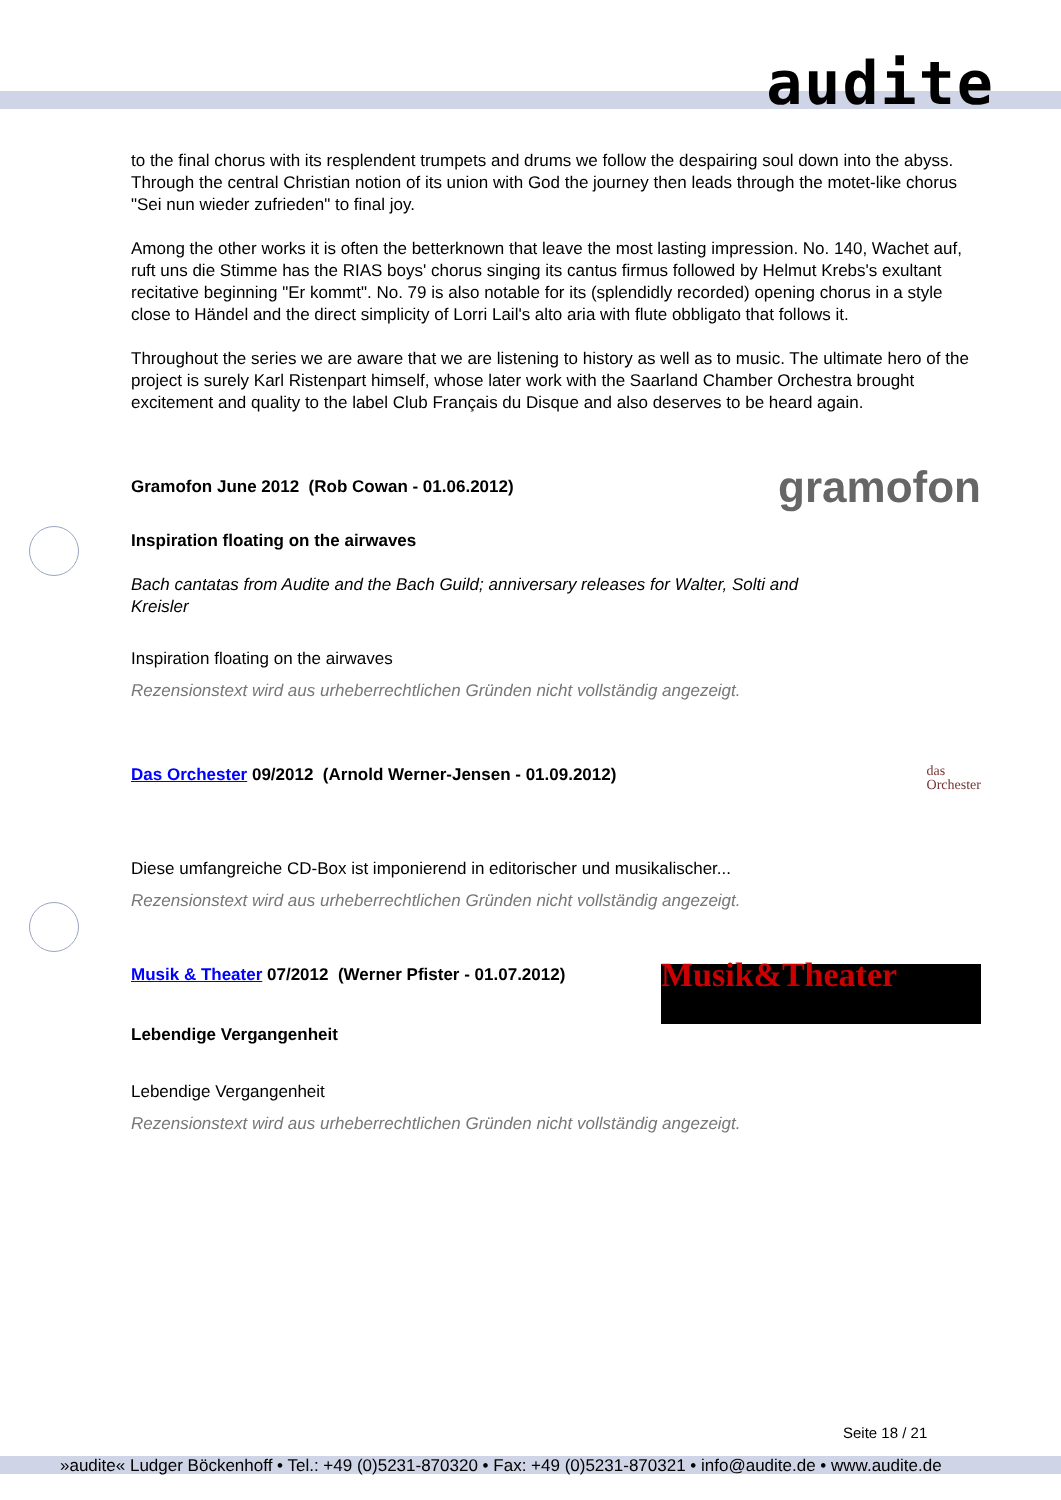audite
to the final chorus with its resplendent trumpets and drums we follow the despairing soul down into the abyss. Through the central Christian notion of its union with God the journey then leads through the motet-like chorus "Sei nun wieder zufrieden" to final joy.
Among the other works it is often the betterknown that leave the most lasting impression. No. 140, Wachet auf, ruft uns die Stimme has the RIAS boys' chorus singing its cantus firmus followed by Helmut Krebs's exultant recitative beginning "Er kommt". No. 79 is also notable for its (splendidly recorded) opening chorus in a style close to Händel and the direct simplicity of Lorri Lail's alto aria with flute obbligato that follows it.
Throughout the series we are aware that we are listening to history as well as to music. The ultimate hero of the project is surely Karl Ristenpart himself, whose later work with the Saarland Chamber Orchestra brought excitement and quality to the label Club Français du Disque and also deserves to be heard again.
Gramofon June 2012 (Rob Cowan - 01.06.2012)
gramofon
Inspiration floating on the airwaves
Bach cantatas from Audite and the Bach Guild; anniversary releases for Walter, Solti and Kreisler
Inspiration floating on the airwaves
Rezensionstext wird aus urheberrechtlichen Gründen nicht vollständig angezeigt.
Das Orchester 09/2012 (Arnold Werner-Jensen - 01.09.2012)
das
Orchester
Diese umfangreiche CD-Box ist imponierend in editorischer und musikalischer...
Rezensionstext wird aus urheberrechtlichen Gründen nicht vollständig angezeigt.
Musik & Theater 07/2012 (Werner Pfister - 01.07.2012)
Musik&Theater
Lebendige Vergangenheit
Lebendige Vergangenheit
Rezensionstext wird aus urheberrechtlichen Gründen nicht vollständig angezeigt.
Seite 18 / 21
»audite« Ludger Böckenhoff • Tel.: +49 (0)5231-870320 • Fax: +49 (0)5231-870321 • info@audite.de • www.audite.de